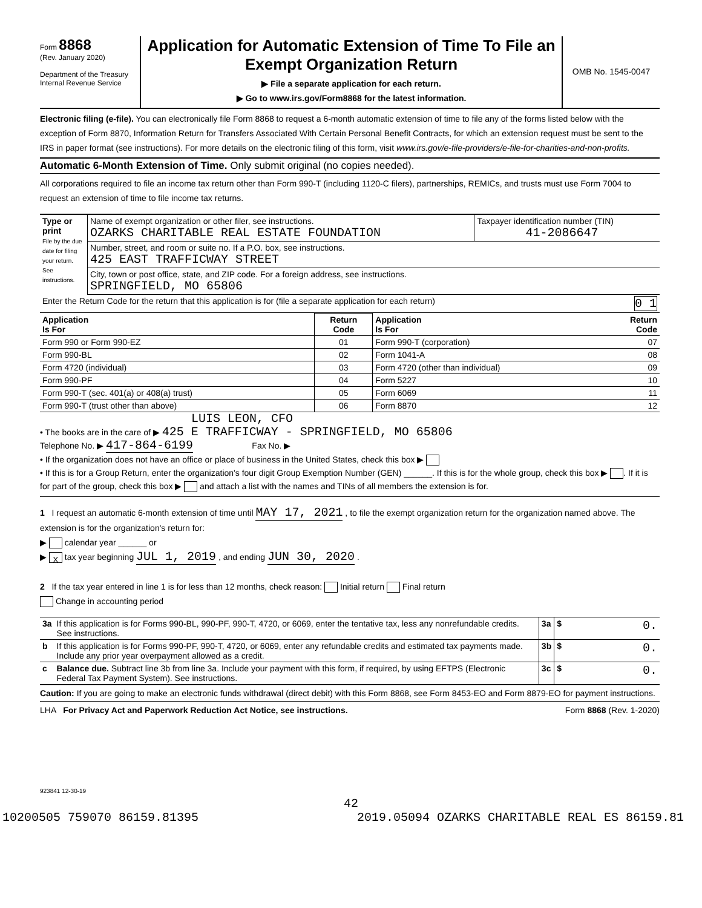Form 8868
(Rev. January 2020)
Department of the Treasury
Internal Revenue Service
Application for Automatic Extension of Time To File an Exempt Organization Return
▶ File a separate application for each return.
▶ Go to www.irs.gov/Form8868 for the latest information.
OMB No. 1545-0047
Electronic filing (e-file). You can electronically file Form 8868 to request a 6-month automatic extension of time to file any of the forms listed below with the exception of Form 8870, Information Return for Transfers Associated With Certain Personal Benefit Contracts, for which an extension request must be sent to the IRS in paper format (see instructions). For more details on the electronic filing of this form, visit www.irs.gov/e-file-providers/e-file-for-charities-and-non-profits.
Automatic 6-Month Extension of Time. Only submit original (no copies needed).
All corporations required to file an income tax return other than Form 990-T (including 1120-C filers), partnerships, REMICs, and trusts must use Form 7004 to request an extension of time to file income tax returns.
| Type or print File by the due date for filing your return. See instructions. | Name of exempt organization or other filer, see instructions. OZARKS CHARITABLE REAL ESTATE FOUNDATION | Taxpayer identification number (TIN) 41-2086647 |
| | Number, street, and room or suite no. If a P.O. box, see instructions. 425 EAST TRAFFICWAY STREET | |
| | City, town or post office, state, and ZIP code. For a foreign address, see instructions. SPRINGFIELD, MO 65806 | |
| Enter the Return Code for the return that this application is for (file a separate application for each return) 0 1 | | |
| Application Is For | Return Code | Application Is For | Return Code |
| --- | --- | --- | --- |
| Form 990 or Form 990-EZ | 01 | Form 990-T (corporation) | 07 |
| Form 990-BL | 02 | Form 1041-A | 08 |
| Form 4720 (individual) | 03 | Form 4720 (other than individual) | 09 |
| Form 990-PF | 04 | Form 5227 | 10 |
| Form 990-T (sec. 401(a) or 408(a) trust) | 05 | Form 6069 | 11 |
| Form 990-T (trust other than above) | 06 | Form 8870 | 12 |
LUIS LEON, CFO
• The books are in the care of ▶ 425 E TRAFFICWAY - SPRINGFIELD, MO 65806
Telephone No. ▶ 417-864-6199 Fax No. ▶
• If the organization does not have an office or place of business in the United States, check this box ▶
• If this is for a Group Return, enter the organization's four digit Group Exemption Number (GEN) ______. If this is for the whole group, check this box ▶ . If it is for part of the group, check this box ▶ and attach a list with the names and TINs of all members the extension is for.
1 I request an automatic 6-month extension of time until MAY 17, 2021 , to file the exempt organization return for the organization named above. The extension is for the organization's return for:
▶ calendar year ______ or
▶ X tax year beginning JUL 1, 2019 , and ending JUN 30, 2020 .
2 If the tax year entered in line 1 is for less than 12 months, check reason: Initial return Final return
Change in accounting period
| 3a | If this application is for Forms 990-BL, 990-PF, 990-T, 4720, or 6069, enter the tentative tax, less any nonrefundable credits. See instructions. | 3a | $ | 0. |
| b | If this application is for Forms 990-PF, 990-T, 4720, or 6069, enter any refundable credits and estimated tax payments made. Include any prior year overpayment allowed as a credit. | 3b | $ | 0. |
| c | Balance due. Subtract line 3b from line 3a. Include your payment with this form, if required, by using EFTPS (Electronic Federal Tax Payment System). See instructions. | 3c | $ | 0. |
Caution: If you are going to make an electronic funds withdrawal (direct debit) with this Form 8868, see Form 8453-EO and Form 8879-EO for payment instructions.
LHA For Privacy Act and Paperwork Reduction Act Notice, see instructions. Form 8868 (Rev. 1-2020)
923841 12-30-19
42
10200505 759070 86159.81395 2019.05094 OZARKS CHARITABLE REAL ES 86159.81